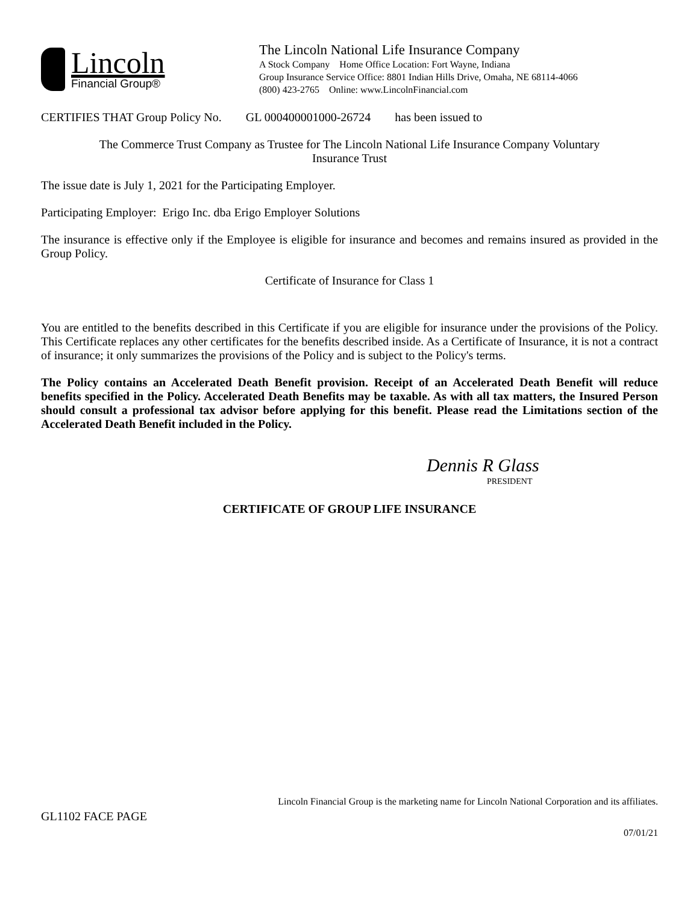Lincoln
Financial Group®
The Lincoln National Life Insurance Company
A Stock Company Home Office Location: Fort Wayne, Indiana
Group Insurance Service Office: 8801 Indian Hills Drive, Omaha, NE 68114-4066
(800) 423-2765 Online: www.LincolnFinancial.com
CERTIFIES THAT Group Policy No. GL 000400001000-26724 has been issued to
The Commerce Trust Company as Trustee for The Lincoln National Life Insurance Company Voluntary
Insurance Trust
The issue date is July 1, 2021 for the Participating Employer.
Participating Employer: Erigo Inc. dba Erigo Employer Solutions
The insurance is effective only if the Employee is eligible for insurance and becomes and remains insured as provided in the Group Policy.
Certificate of Insurance for Class 1
You are entitled to the benefits described in this Certificate if you are eligible for insurance under the provisions of the Policy. This Certificate replaces any other certificates for the benefits described inside. As a Certificate of Insurance, it is not a contract of insurance; it only summarizes the provisions of the Policy and is subject to the Policy's terms.
The Policy contains an Accelerated Death Benefit provision. Receipt of an Accelerated Death Benefit will reduce benefits specified in the Policy. Accelerated Death Benefits may be taxable. As with all tax matters, the Insured Person should consult a professional tax advisor before applying for this benefit. Please read the Limitations section of the Accelerated Death Benefit included in the Policy.
Dennis R Glass
PRESIDENT
CERTIFICATE OF GROUP LIFE INSURANCE
Lincoln Financial Group is the marketing name for Lincoln National Corporation and its affiliates.
GL1102 FACE PAGE
07/01/21